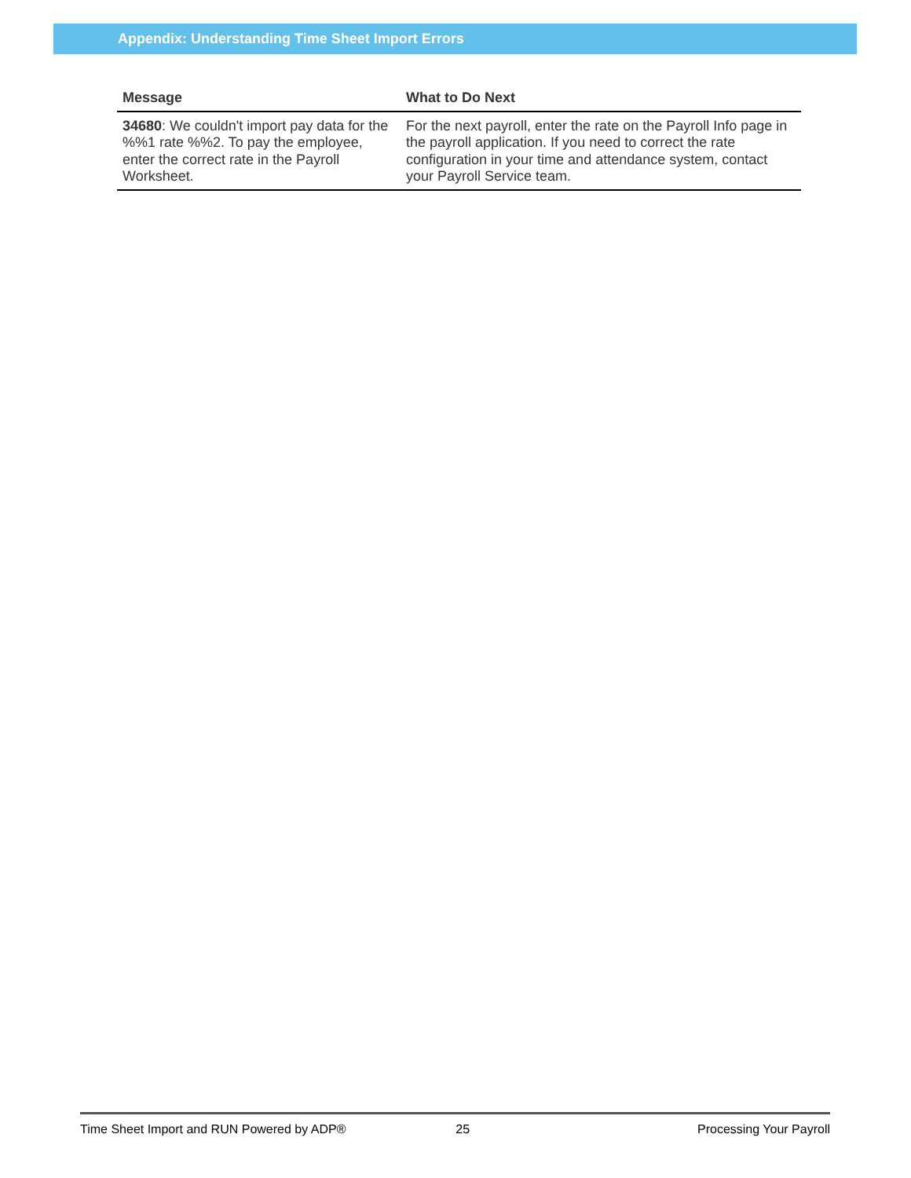Appendix: Understanding Time Sheet Import Errors
| Message | What to Do Next |
| --- | --- |
| 34680 : We couldn't import pay data for the %%1 rate %%2. To pay the employee, enter the correct rate in the Payroll Worksheet. | For the next payroll, enter the rate on the Payroll Info page in the payroll application. If you need to correct the rate configuration in your time and attendance system, contact your Payroll Service team. |
Time Sheet Import and RUN Powered by ADP® 25 Processing Your Payroll